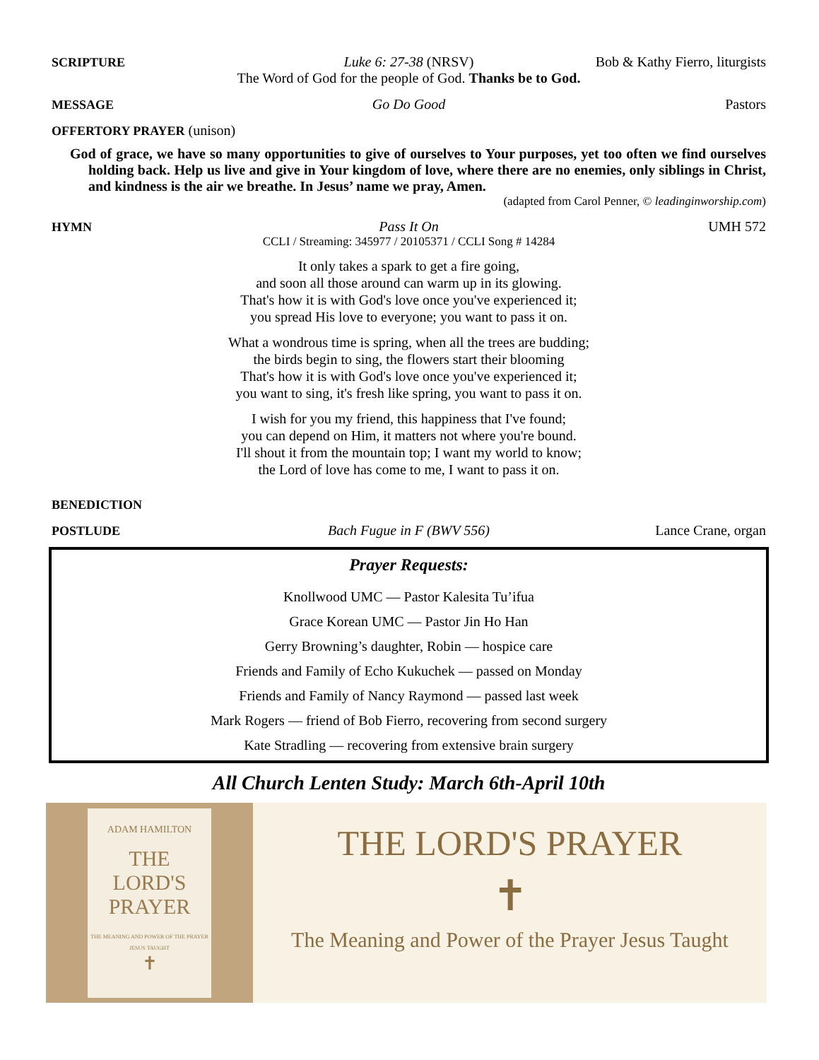SCRIPTURE Luke 6: 27-38 (NRSV) Bob & Kathy Fierro, liturgists
The Word of God for the people of God. Thanks be to God.
MESSAGE Go Do Good Pastors
OFFERTORY PRAYER (unison)
God of grace, we have so many opportunities to give of ourselves to Your purposes, yet too often we find ourselves holding back. Help us live and give in Your kingdom of love, where there are no enemies, only siblings in Christ, and kindness is the air we breathe. In Jesus’ name we pray, Amen.
(adapted from Carol Penner, © leadinginworship.com)
HYMN Pass It On UMH 572
CCLI / Streaming: 345977 / 20105371 / CCLI Song # 14284
It only takes a spark to get a fire going,
and soon all those around can warm up in its glowing.
That's how it is with God's love once you've experienced it;
you spread His love to everyone; you want to pass it on.
What a wondrous time is spring, when all the trees are budding;
the birds begin to sing, the flowers start their blooming
That's how it is with God's love once you've experienced it;
you want to sing, it's fresh like spring, you want to pass it on.
I wish for you my friend, this happiness that I've found;
you can depend on Him, it matters not where you're bound.
I'll shout it from the mountain top; I want my world to know;
the Lord of love has come to me, I want to pass it on.
BENEDICTION
POSTLUDE Bach Fugue in F (BWV 556) Lance Crane, organ
Prayer Requests:
Knollwood UMC — Pastor Kalesita Tu’ifua
Grace Korean UMC — Pastor Jin Ho Han
Gerry Browning’s daughter, Robin — hospice care
Friends and Family of Echo Kukuchek — passed on Monday
Friends and Family of Nancy Raymond — passed last week
Mark Rogers — friend of Bob Fierro, recovering from second surgery
Kate Stradling — recovering from extensive brain surgery
All Church Lenten Study: March 6th-April 10th
ADAM HAMILTON
THE
LORD'S
PRAYER
THE MEANING AND POWER OF THE PRAYER JESUS TAUGHT
✝
THE LORD'S PRAYER
✝
The Meaning and Power of the Prayer Jesus Taught